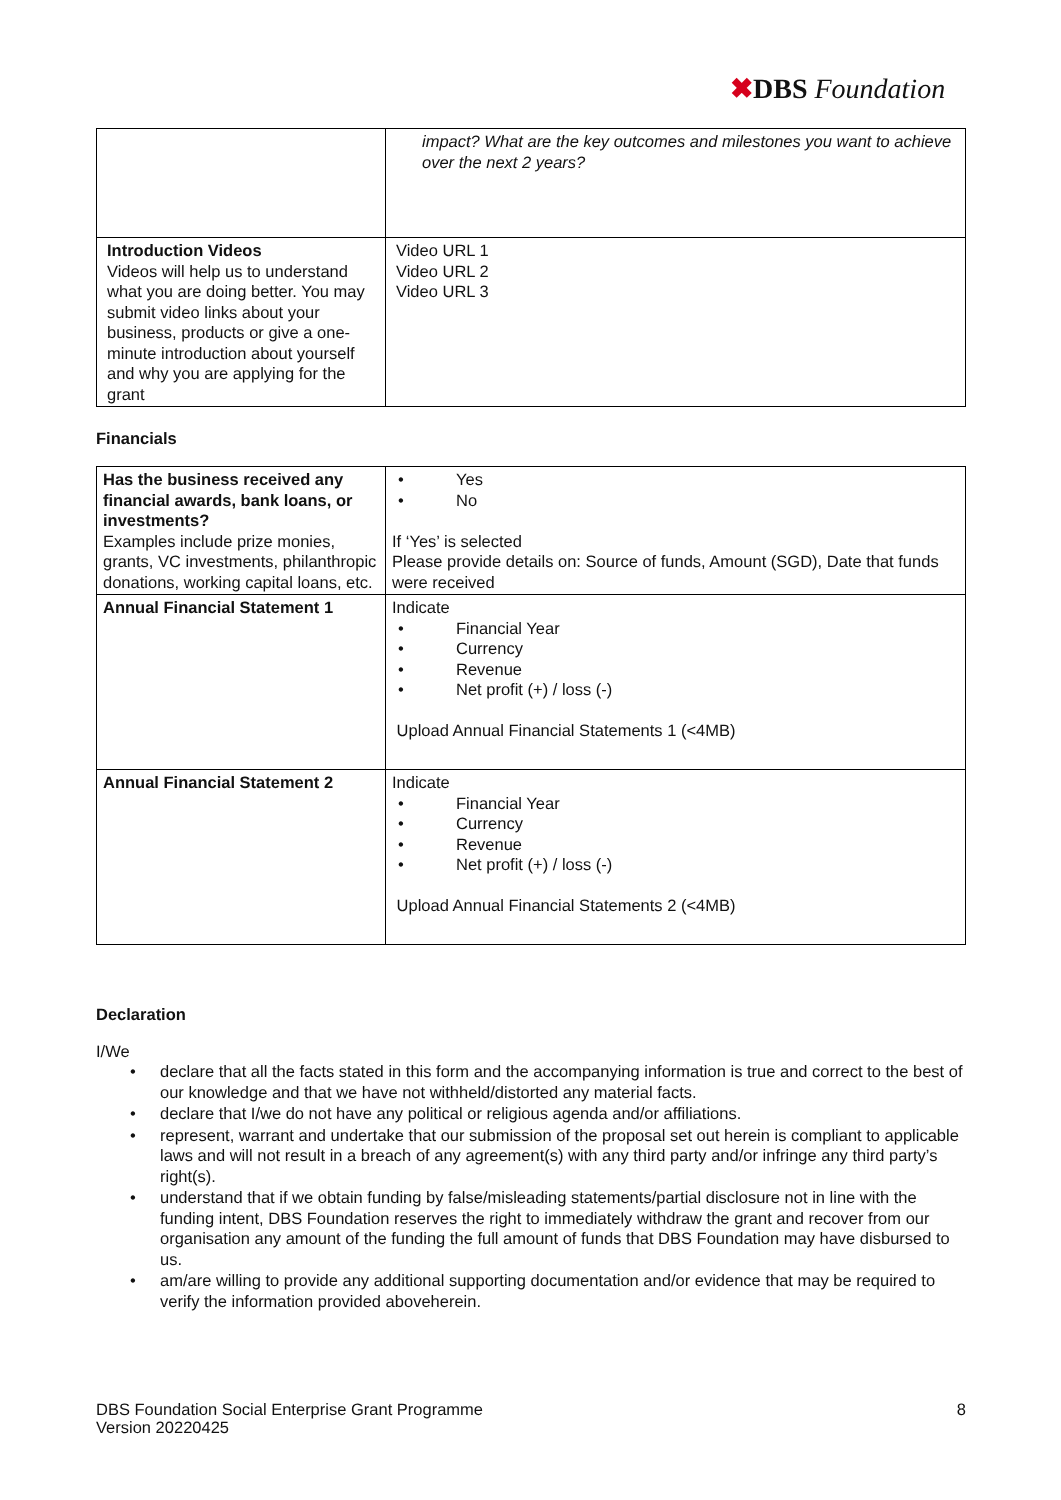✖DBS Foundation
| | impact? What are the key outcomes and milestones you want to achieve over the next 2 years? |
| Introduction Videos Videos will help us to understand what you are doing better. You may submit video links about your business, products or give a one-minute introduction about yourself and why you are applying for the grant | Video URL 1 Video URL 2 Video URL 3 |
Financials
| Has the business received any financial awards, bank loans, or investments? Examples include prize monies, grants, VC investments, philanthropic donations, working capital loans, etc. | • Yes • No If ‘Yes’ is selected Please provide details on: Source of funds, Amount (SGD), Date that funds were received |
| Annual Financial Statement 1 | Indicate • Financial Year • Currency • Revenue • Net profit (+) / loss (-) Upload Annual Financial Statements 1 (<4MB) |
| Annual Financial Statement 2 | Indicate • Financial Year • Currency • Revenue • Net profit (+) / loss (-) Upload Annual Financial Statements 2 (<4MB) |
Declaration
I/We
• declare that all the facts stated in this form and the accompanying information is true and correct to the best of our knowledge and that we have not withheld/distorted any material facts.
• declare that I/we do not have any political or religious agenda and/or affiliations.
• represent, warrant and undertake that our submission of the proposal set out herein is compliant to applicable laws and will not result in a breach of any agreement(s) with any third party and/or infringe any third party’s right(s).
• understand that if we obtain funding by false/misleading statements/partial disclosure not in line with the funding intent, DBS Foundation reserves the right to immediately withdraw the grant and recover from our organisation any amount of the funding the full amount of funds that DBS Foundation may have disbursed to us.
• am/are willing to provide any additional supporting documentation and/or evidence that may be required to verify the information provided aboveherein.
8 DBS Foundation Social Enterprise Grant Programme
Version 20220425